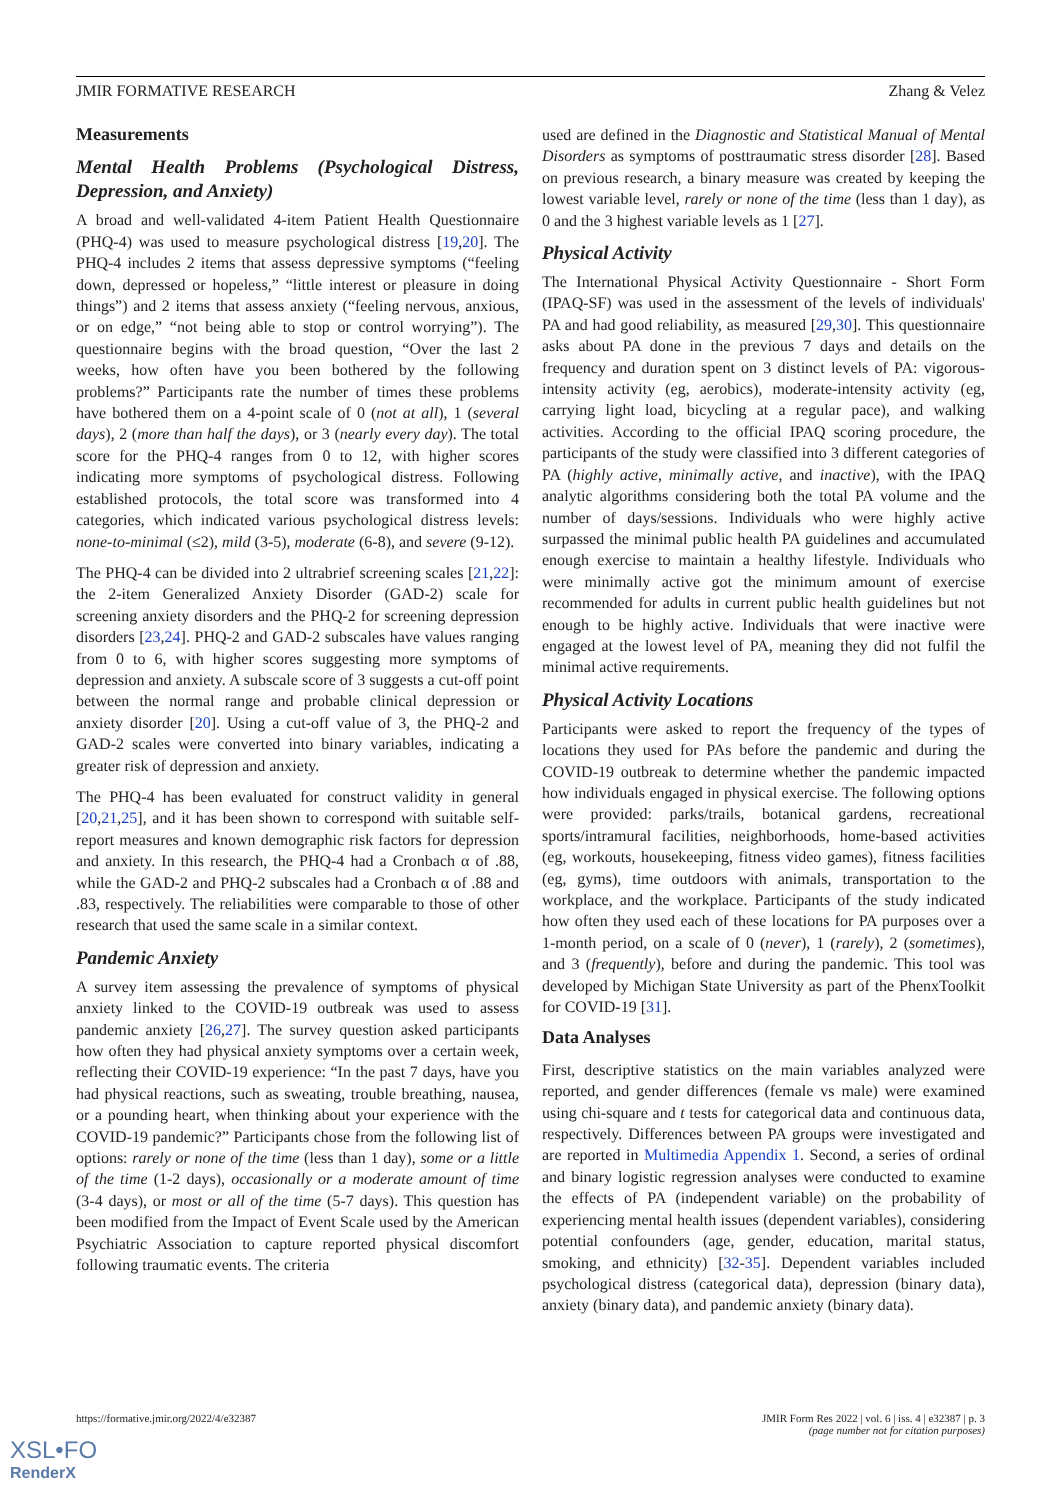JMIR FORMATIVE RESEARCH Zhang & Velez
Measurements
Mental Health Problems (Psychological Distress, Depression, and Anxiety)
A broad and well-validated 4-item Patient Health Questionnaire (PHQ-4) was used to measure psychological distress [19,20]. The PHQ-4 includes 2 items that assess depressive symptoms (“feeling down, depressed or hopeless,” “little interest or pleasure in doing things”) and 2 items that assess anxiety (“feeling nervous, anxious, or on edge,” “not being able to stop or control worrying”). The questionnaire begins with the broad question, “Over the last 2 weeks, how often have you been bothered by the following problems?” Participants rate the number of times these problems have bothered them on a 4-point scale of 0 (not at all), 1 (several days), 2 (more than half the days), or 3 (nearly every day). The total score for the PHQ-4 ranges from 0 to 12, with higher scores indicating more symptoms of psychological distress. Following established protocols, the total score was transformed into 4 categories, which indicated various psychological distress levels: none-to-minimal (≤2), mild (3-5), moderate (6-8), and severe (9-12).
The PHQ-4 can be divided into 2 ultrabrief screening scales [21,22]: the 2-item Generalized Anxiety Disorder (GAD-2) scale for screening anxiety disorders and the PHQ-2 for screening depression disorders [23,24]. PHQ-2 and GAD-2 subscales have values ranging from 0 to 6, with higher scores suggesting more symptoms of depression and anxiety. A subscale score of 3 suggests a cut-off point between the normal range and probable clinical depression or anxiety disorder [20]. Using a cut-off value of 3, the PHQ-2 and GAD-2 scales were converted into binary variables, indicating a greater risk of depression and anxiety.
The PHQ-4 has been evaluated for construct validity in general [20,21,25], and it has been shown to correspond with suitable self-report measures and known demographic risk factors for depression and anxiety. In this research, the PHQ-4 had a Cronbach α of .88, while the GAD-2 and PHQ-2 subscales had a Cronbach α of .88 and .83, respectively. The reliabilities were comparable to those of other research that used the same scale in a similar context.
Pandemic Anxiety
A survey item assessing the prevalence of symptoms of physical anxiety linked to the COVID-19 outbreak was used to assess pandemic anxiety [26,27]. The survey question asked participants how often they had physical anxiety symptoms over a certain week, reflecting their COVID-19 experience: “In the past 7 days, have you had physical reactions, such as sweating, trouble breathing, nausea, or a pounding heart, when thinking about your experience with the COVID-19 pandemic?” Participants chose from the following list of options: rarely or none of the time (less than 1 day), some or a little of the time (1-2 days), occasionally or a moderate amount of time (3-4 days), or most or all of the time (5-7 days). This question has been modified from the Impact of Event Scale used by the American Psychiatric Association to capture reported physical discomfort following traumatic events. The criteria
used are defined in the Diagnostic and Statistical Manual of Mental Disorders as symptoms of posttraumatic stress disorder [28]. Based on previous research, a binary measure was created by keeping the lowest variable level, rarely or none of the time (less than 1 day), as 0 and the 3 highest variable levels as 1 [27].
Physical Activity
The International Physical Activity Questionnaire - Short Form (IPAQ-SF) was used in the assessment of the levels of individuals' PA and had good reliability, as measured [29,30]. This questionnaire asks about PA done in the previous 7 days and details on the frequency and duration spent on 3 distinct levels of PA: vigorous-intensity activity (eg, aerobics), moderate-intensity activity (eg, carrying light load, bicycling at a regular pace), and walking activities. According to the official IPAQ scoring procedure, the participants of the study were classified into 3 different categories of PA (highly active, minimally active, and inactive), with the IPAQ analytic algorithms considering both the total PA volume and the number of days/sessions. Individuals who were highly active surpassed the minimal public health PA guidelines and accumulated enough exercise to maintain a healthy lifestyle. Individuals who were minimally active got the minimum amount of exercise recommended for adults in current public health guidelines but not enough to be highly active. Individuals that were inactive were engaged at the lowest level of PA, meaning they did not fulfil the minimal active requirements.
Physical Activity Locations
Participants were asked to report the frequency of the types of locations they used for PAs before the pandemic and during the COVID-19 outbreak to determine whether the pandemic impacted how individuals engaged in physical exercise. The following options were provided: parks/trails, botanical gardens, recreational sports/intramural facilities, neighborhoods, home-based activities (eg, workouts, housekeeping, fitness video games), fitness facilities (eg, gyms), time outdoors with animals, transportation to the workplace, and the workplace. Participants of the study indicated how often they used each of these locations for PA purposes over a 1-month period, on a scale of 0 (never), 1 (rarely), 2 (sometimes), and 3 (frequently), before and during the pandemic. This tool was developed by Michigan State University as part of the PhenxToolkit for COVID-19 [31].
Data Analyses
First, descriptive statistics on the main variables analyzed were reported, and gender differences (female vs male) were examined using chi-square and t tests for categorical data and continuous data, respectively. Differences between PA groups were investigated and are reported in Multimedia Appendix 1. Second, a series of ordinal and binary logistic regression analyses were conducted to examine the effects of PA (independent variable) on the probability of experiencing mental health issues (dependent variables), considering potential confounders (age, gender, education, marital status, smoking, and ethnicity) [32-35]. Dependent variables included psychological distress (categorical data), depression (binary data), anxiety (binary data), and pandemic anxiety (binary data).
https://formative.jmir.org/2022/4/e32387 JMIR Form Res 2022 | vol. 6 | iss. 4 | e32387 | p. 3
(page number not for citation purposes)
XSL•FO
RenderX